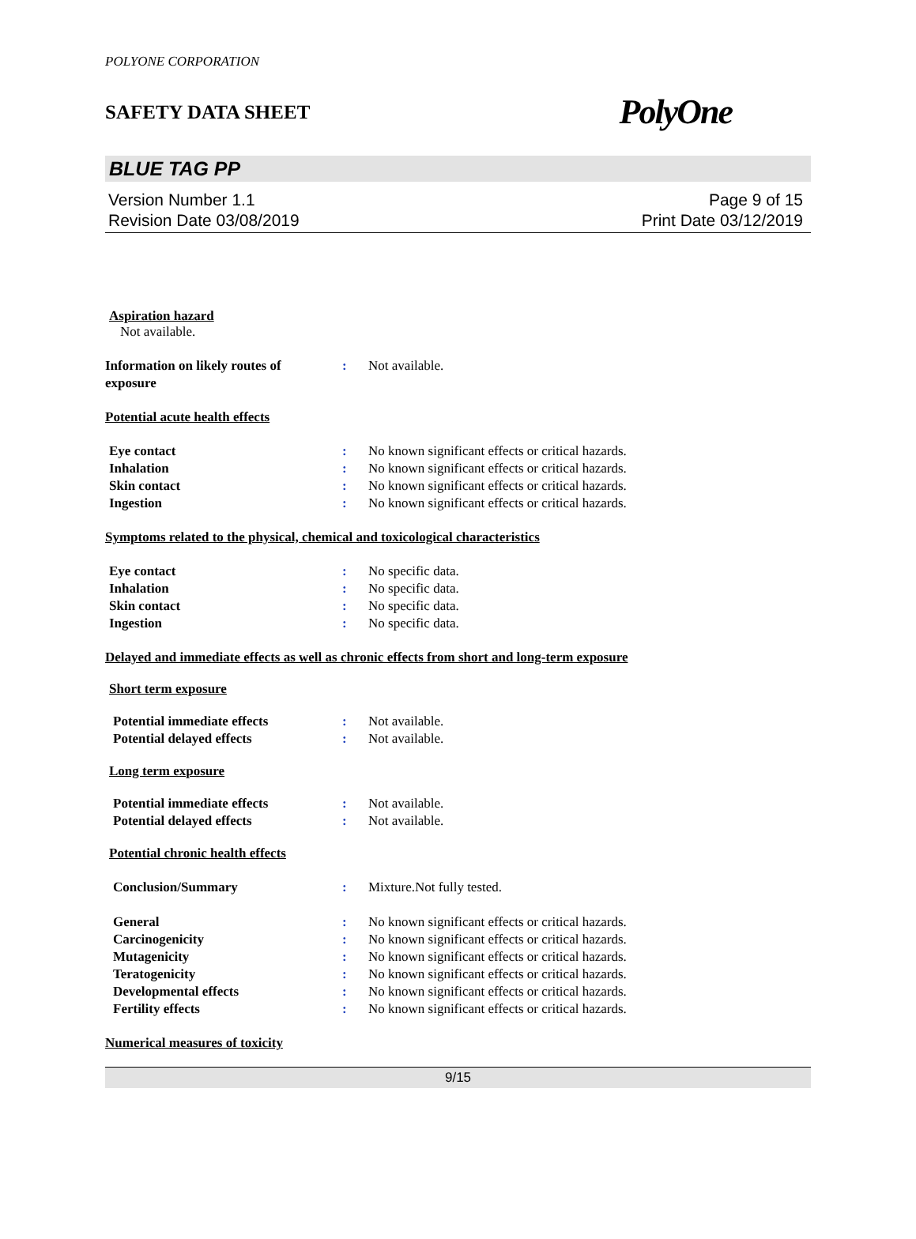POLYONE CORPORATION
SAFETY DATA SHEET PolyOne
BLUE TAG PP
Version Number 1.1
Revision Date 03/08/2019
Page 9 of 15
Print Date 03/12/2019
Aspiration hazard
Not available.
Information on likely routes of
exposure
: Not available.
Potential acute health effects
Eye contact : No known significant effects or critical hazards.
Inhalation : No known significant effects or critical hazards.
Skin contact : No known significant effects or critical hazards.
Ingestion : No known significant effects or critical hazards.
Symptoms related to the physical, chemical and toxicological characteristics
Eye contact : No specific data.
Inhalation : No specific data.
Skin contact : No specific data.
Ingestion : No specific data.
Delayed and immediate effects as well as chronic effects from short and long-term exposure
Short term exposure
Potential immediate effects : Not available.
Potential delayed effects : Not available.
Long term exposure
Potential immediate effects : Not available.
Potential delayed effects : Not available.
Potential chronic health effects
Conclusion/Summary : Mixture.Not fully tested.
General : No known significant effects or critical hazards.
Carcinogenicity : No known significant effects or critical hazards.
Mutagenicity : No known significant effects or critical hazards.
Teratogenicity : No known significant effects or critical hazards.
Developmental effects : No known significant effects or critical hazards.
Fertility effects : No known significant effects or critical hazards.
Numerical measures of toxicity
9/15